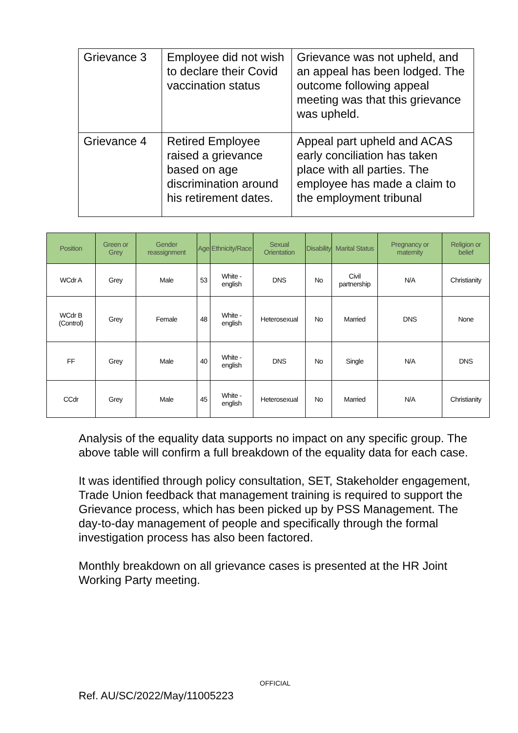| Grievance 3 | Employee did not wish to declare their Covid vaccination status | Grievance was not upheld, and an appeal has been lodged. The outcome following appeal meeting was that this grievance was upheld. |
| Grievance 4 | Retired Employee raised a grievance based on age discrimination around his retirement dates. | Appeal part upheld and ACAS early conciliation has taken place with all parties. The employee has made a claim to the employment tribunal |
| Position | Green or Grey | Gender reassignment | Age | Ethnicity/Race | Sexual Orientation | Disability | Marital Status | Pregnancy or maternity | Religion or belief |
| --- | --- | --- | --- | --- | --- | --- | --- | --- | --- |
| WCdr A | Grey | Male | 53 | White - english | DNS | No | Civil partnership | N/A | Christianity |
| WCdr B (Control) | Grey | Female | 48 | White - english | Heterosexual | No | Married | DNS | None |
| FF | Grey | Male | 40 | White - english | DNS | No | Single | N/A | DNS |
| CCdr | Grey | Male | 45 | White - english | Heterosexual | No | Married | N/A | Christianity |
Analysis of the equality data supports no impact on any specific group. The above table will confirm a full breakdown of the equality data for each case.
It was identified through policy consultation, SET, Stakeholder engagement, Trade Union feedback that management training is required to support the Grievance process, which has been picked up by PSS Management. The day-to-day management of people and specifically through the formal investigation process has also been factored.
Monthly breakdown on all grievance cases is presented at the HR Joint Working Party meeting.
OFFICIAL
Ref. AU/SC/2022/May/11005223